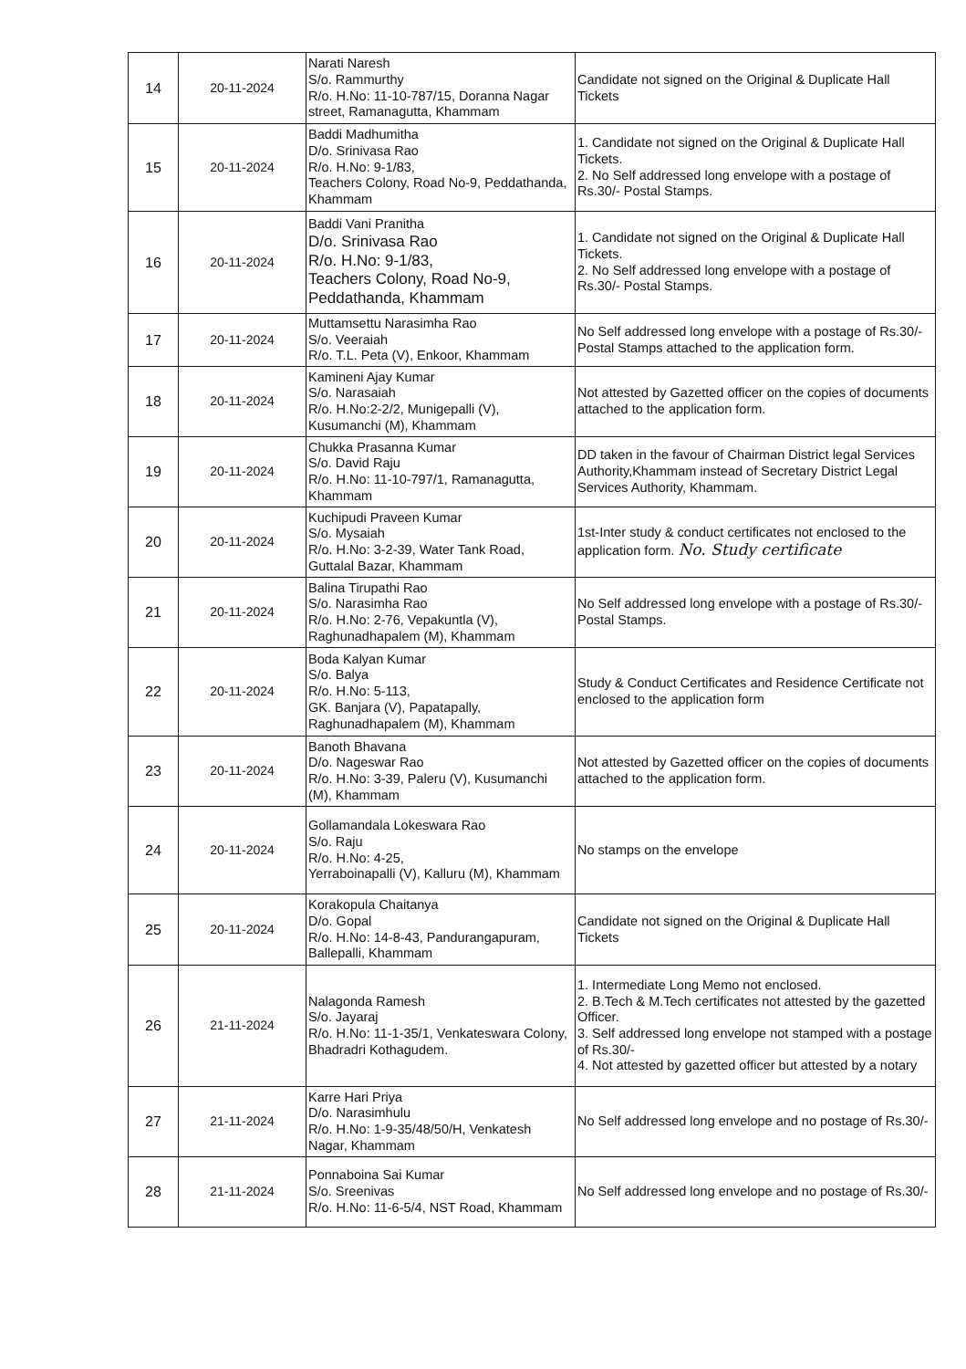| 14 | 20-11-2024 | Narati Naresh S/o. Rammurthy R/o. H.No: 11-10-787/15, Doranna Nagar street, Ramanagutta, Khammam | Candidate not signed on the Original & Duplicate Hall Tickets |
| 15 | 20-11-2024 | Baddi Madhumitha D/o. Srinivasa Rao R/o. H.No: 9-1/83, Teachers Colony, Road No-9, Peddathanda, Khammam | 1. Candidate not signed on the Original & Duplicate Hall Tickets. 2. No Self addressed long envelope with a postage of Rs.30/- Postal Stamps. |
| 16 | 20-11-2024 | Baddi Vani Pranitha D/o. Srinivasa Rao R/o. H.No: 9-1/83, Teachers Colony, Road No-9, Peddathanda, Khammam | 1. Candidate not signed on the Original & Duplicate Hall Tickets. 2. No Self addressed long envelope with a postage of Rs.30/- Postal Stamps. |
| 17 | 20-11-2024 | Muttamsettu Narasimha Rao S/o. Veeraiah R/o. T.L. Peta (V), Enkoor, Khammam | No Self addressed long envelope with a postage of Rs.30/- Postal Stamps attached to the application form. |
| 18 | 20-11-2024 | Kamineni Ajay Kumar S/o. Narasaiah R/o. H.No:2-2/2, Munigepalli (V), Kusumanchi (M), Khammam | Not attested by Gazetted officer on the copies of documents attached to the application form. |
| 19 | 20-11-2024 | Chukka Prasanna Kumar S/o. David Raju R/o. H.No: 11-10-797/1, Ramanagutta, Khammam | DD taken in the favour of Chairman District legal Services Authority,Khammam instead of Secretary District Legal Services Authority, Khammam. |
| 20 | 20-11-2024 | Kuchipudi Praveen Kumar S/o. Mysaiah R/o. H.No: 3-2-39, Water Tank Road, Guttalal Bazar, Khammam | 1st-Inter study & conduct certificates not enclosed to the application form. No. Study certificate |
| 21 | 20-11-2024 | Balina Tirupathi Rao S/o. Narasimha Rao R/o. H.No: 2-76, Vepakuntla (V), Raghunadhapalem (M), Khammam | No Self addressed long envelope with a postage of Rs.30/- Postal Stamps. |
| 22 | 20-11-2024 | Boda Kalyan Kumar S/o. Balya R/o. H.No: 5-113, GK. Banjara (V), Papatapally, Raghunadhapalem (M), Khammam | Study & Conduct Certificates and Residence Certificate not enclosed to the application form |
| 23 | 20-11-2024 | Banoth Bhavana D/o. Nageswar Rao R/o. H.No: 3-39, Paleru (V), Kusumanchi (M), Khammam | Not attested by Gazetted officer on the copies of documents attached to the application form. |
| 24 | 20-11-2024 | Gollamandala Lokeswara Rao S/o. Raju R/o. H.No: 4-25, Yerraboinapalli (V), Kalluru (M), Khammam | No stamps on the envelope |
| 25 | 20-11-2024 | Korakopula Chaitanya D/o. Gopal R/o. H.No: 14-8-43, Pandurangapuram, Ballepalli, Khammam | Candidate not signed on the Original & Duplicate Hall Tickets |
| 26 | 21-11-2024 | Nalagonda Ramesh S/o. Jayaraj R/o. H.No: 11-1-35/1, Venkateswara Colony, Bhadradri Kothagudem. | 1. Intermediate Long Memo not enclosed. 2. B.Tech & M.Tech certificates not attested by the gazetted Officer. 3. Self addressed long envelope not stamped with a postage of Rs.30/- 4. Not attested by gazetted officer but attested by a notary |
| 27 | 21-11-2024 | Karre Hari Priya D/o. Narasimhulu R/o. H.No: 1-9-35/48/50/H, Venkatesh Nagar, Khammam | No Self addressed long envelope and no postage of Rs.30/- |
| 28 | 21-11-2024 | Ponnaboina Sai Kumar S/o. Sreenivas R/o. H.No: 11-6-5/4, NST Road, Khammam | No Self addressed long envelope and no postage of Rs.30/- |